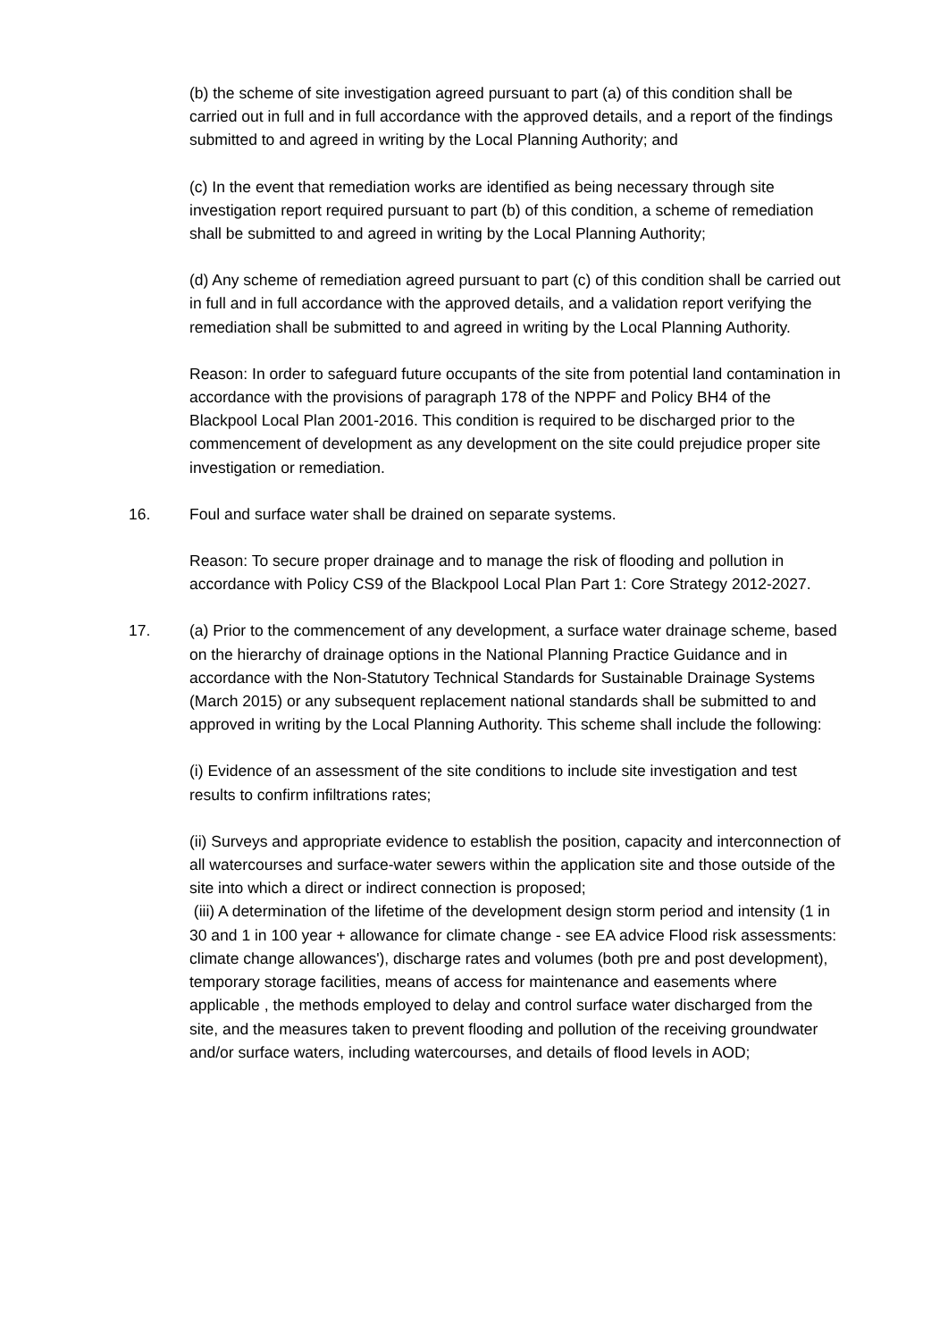(b) the scheme of site investigation agreed pursuant to part (a) of this condition shall be carried out in full and in full accordance with the approved details, and a report of the findings submitted to and agreed in writing by the Local Planning Authority; and
(c) In the event that remediation works are identified as being necessary through site investigation report required pursuant to part (b) of this condition, a scheme of remediation shall be submitted to and agreed in writing by the Local Planning Authority;
(d) Any scheme of remediation agreed pursuant to part (c) of this condition shall be carried out in full and in full accordance with the approved details, and a validation report verifying the remediation shall be submitted to and agreed in writing by the Local Planning Authority.
Reason: In order to safeguard future occupants of the site from potential land contamination in accordance with the provisions of paragraph 178 of the NPPF and Policy BH4 of the Blackpool Local Plan 2001-2016. This condition is required to be discharged prior to the commencement of development as any development on the site could prejudice proper site investigation or remediation.
16. Foul and surface water shall be drained on separate systems.
Reason: To secure proper drainage and to manage the risk of flooding and pollution in accordance with Policy CS9 of the Blackpool Local Plan Part 1: Core Strategy 2012-2027.
17. (a) Prior to the commencement of any development, a surface water drainage scheme, based on the hierarchy of drainage options in the National Planning Practice Guidance and in accordance with the Non-Statutory Technical Standards for Sustainable Drainage Systems (March 2015) or any subsequent replacement national standards shall be submitted to and approved in writing by the Local Planning Authority. This scheme shall include the following:
(i) Evidence of an assessment of the site conditions to include site investigation and test results to confirm infiltrations rates;
(ii) Surveys and appropriate evidence to establish the position, capacity and interconnection of all watercourses and surface-water sewers within the application site and those outside of the site into which a direct or indirect connection is proposed;
(iii) A determination of the lifetime of the development design storm period and intensity (1 in 30 and 1 in 100 year + allowance for climate change - see EA advice Flood risk assessments: climate change allowances'), discharge rates and volumes (both pre and post development), temporary storage facilities, means of access for maintenance and easements where applicable , the methods employed to delay and control surface water discharged from the site, and the measures taken to prevent flooding and pollution of the receiving groundwater and/or surface waters, including watercourses, and details of flood levels in AOD;